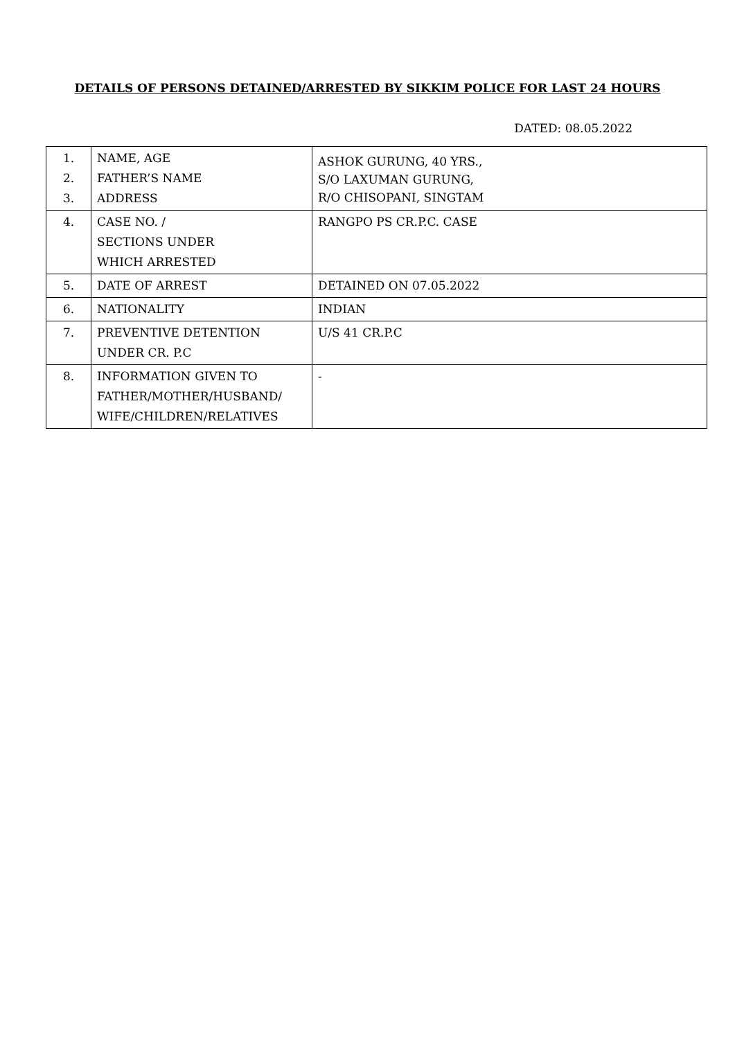DETAILS OF PERSONS DETAINED/ARRESTED BY SIKKIM POLICE FOR LAST 24 HOURS
DATED: 08.05.2022
| 1. 2. 3. | NAME, AGE FATHER’S NAME ADDRESS | ASHOK GURUNG, 40 YRS., S/O LAXUMAN GURUNG, R/O CHISOPANI, SINGTAM |
| 4. | CASE NO. / SECTIONS UNDER WHICH ARRESTED | RANGPO PS CR.P.C. CASE |
| 5. | DATE OF ARREST | DETAINED ON 07.05.2022 |
| 6. | NATIONALITY | INDIAN |
| 7. | PREVENTIVE DETENTION UNDER CR. P.C | U/S 41 CR.P.C |
| 8. | INFORMATION GIVEN TO FATHER/MOTHER/HUSBAND/ WIFE/CHILDREN/RELATIVES | - |